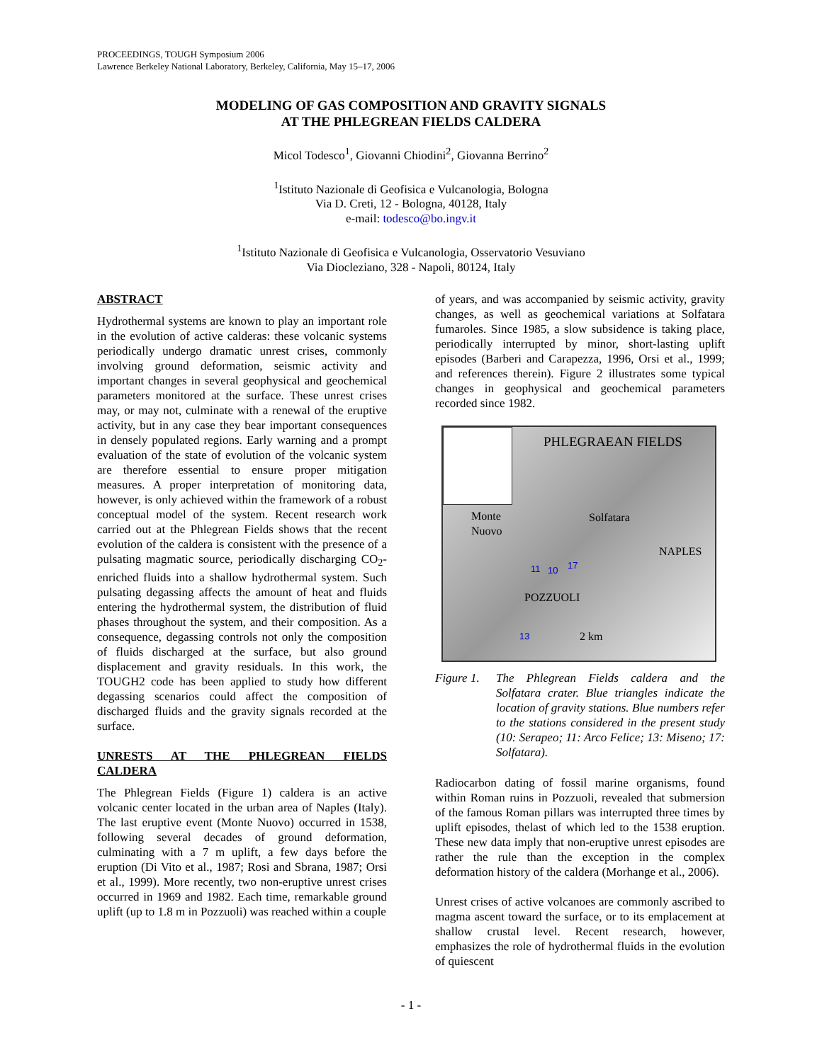PROCEEDINGS, TOUGH Symposium 2006
Lawrence Berkeley National Laboratory, Berkeley, California, May 15–17, 2006
MODELING OF GAS COMPOSITION AND GRAVITY SIGNALS
AT THE PHLEGREAN FIELDS CALDERA
Micol Todesco<sup>1</sup>, Giovanni Chiodini<sup>2</sup>, Giovanna Berrino<sup>2</sup>
<sup>1</sup> Istituto Nazionale di Geofisica e Vulcanologia, Bologna
Via D. Creti, 12 - Bologna, 40128, Italy
e-mail: todesco@bo.ingv.it
<sup>1</sup> Istituto Nazionale di Geofisica e Vulcanologia, Osservatorio Vesuviano
Via Diocleziano, 328 - Napoli, 80124, Italy
ABSTRACT
Hydrothermal systems are known to play an important role in the evolution of active calderas: these volcanic systems periodically undergo dramatic unrest crises, commonly involving ground deformation, seismic activity and important changes in several geophysical and geochemical parameters monitored at the surface. These unrest crises may, or may not, culminate with a renewal of the eruptive activity, but in any case they bear important consequences in densely populated regions. Early warning and a prompt evaluation of the state of evolution of the volcanic system are therefore essential to ensure proper mitigation measures. A proper interpretation of monitoring data, however, is only achieved within the framework of a robust conceptual model of the system. Recent research work carried out at the Phlegrean Fields shows that the recent evolution of the caldera is consistent with the presence of a pulsating magmatic source, periodically discharging CO<sub>2</sub>-enriched fluids into a shallow hydrothermal system. Such pulsating degassing affects the amount of heat and fluids entering the hydrothermal system, the distribution of fluid phases throughout the system, and their composition. As a consequence, degassing controls not only the composition of fluids discharged at the surface, but also ground displacement and gravity residuals. In this work, the TOUGH2 code has been applied to study how different degassing scenarios could affect the composition of discharged fluids and the gravity signals recorded at the surface.
UNRESTS AT THE PHLEGREAN FIELDS CALDERA
The Phlegrean Fields (Figure 1) caldera is an active volcanic center located in the urban area of Naples (Italy). The last eruptive event (Monte Nuovo) occurred in 1538, following several decades of ground deformation, culminating with a 7 m uplift, a few days before the eruption (Di Vito et al., 1987; Rosi and Sbrana, 1987; Orsi et al., 1999). More recently, two non-eruptive unrest crises occurred in 1969 and 1982. Each time, remarkable ground uplift (up to 1.8 m in Pozzuoli) was reached within a couple
of years, and was accompanied by seismic activity, gravity changes, as well as geochemical variations at Solfatara fumaroles. Since 1985, a slow subsidence is taking place, periodically interrupted by minor, short-lasting uplift episodes (Barberi and Carapezza, 1996, Orsi et al., 1999; and references therein). Figure 2 illustrates some typical changes in geophysical and geochemical parameters recorded since 1982.
PHLEGRAEAN FIELDS
Monte
Nuovo
Solfatara
NAPLES
11 10 17
POZZUOLI
13 2 km
Figure 1. The Phlegrean Fields caldera and the Solfatara crater. Blue triangles indicate the location of gravity stations. Blue numbers refer to the stations considered in the present study (10: Serapeo; 11: Arco Felice; 13: Miseno; 17: Solfatara).
Radiocarbon dating of fossil marine organisms, found within Roman ruins in Pozzuoli, revealed that submersion of the famous Roman pillars was interrupted three times by uplift episodes, thelast of which led to the 1538 eruption. These new data imply that non-eruptive unrest episodes are rather the rule than the exception in the complex deformation history of the caldera (Morhange et al., 2006).
Unrest crises of active volcanoes are commonly ascribed to magma ascent toward the surface, or to its emplacement at shallow crustal level. Recent research, however, emphasizes the role of hydrothermal fluids in the evolution of quiescent
- 1 -